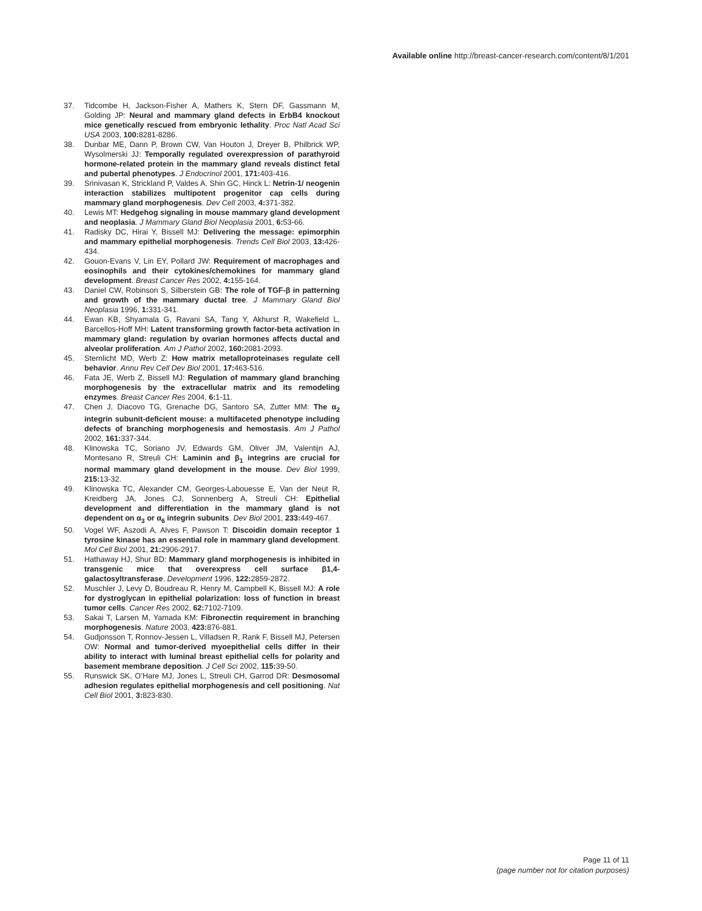Available online http://breast-cancer-research.com/content/8/1/201
37. Tidcombe H, Jackson-Fisher A, Mathers K, Stern DF, Gassmann M, Golding JP: Neural and mammary gland defects in ErbB4 knockout mice genetically rescued from embryonic lethality. Proc Natl Acad Sci USA 2003, 100: 8281-8286.
38. Dunbar ME, Dann P, Brown CW, Van Houton J, Dreyer B, Philbrick WP, Wysolmerski JJ: Temporally regulated overexpression of parathyroid hormone-related protein in the mammary gland reveals distinct fetal and pubertal phenotypes. J Endocrinol 2001, 171: 403-416.
39. Srinivasan K, Strickland P, Valdes A, Shin GC, Hinck L: Netrin-1/ neogenin interaction stabilizes multipotent progenitor cap cells during mammary gland morphogenesis. Dev Cell 2003, 4: 371-382.
40. Lewis MT: Hedgehog signaling in mouse mammary gland development and neoplasia. J Mammary Gland Biol Neoplasia 2001, 6: 53-66.
41. Radisky DC, Hirai Y, Bissell MJ: Delivering the message: epimorphin and mammary epithelial morphogenesis. Trends Cell Biol 2003, 13: 426-434.
42. Gouon-Evans V, Lin EY, Pollard JW: Requirement of macrophages and eosinophils and their cytokines/chemokines for mammary gland development. Breast Cancer Res 2002, 4: 155-164.
43. Daniel CW, Robinson S, Silberstein GB: The role of TGF-β in patterning and growth of the mammary ductal tree. J Mammary Gland Biol Neoplasia 1996, 1: 331-341.
44. Ewan KB, Shyamala G, Ravani SA, Tang Y, Akhurst R, Wakefield L, Barcellos-Hoff MH: Latent transforming growth factor-beta activation in mammary gland: regulation by ovarian hormones affects ductal and alveolar proliferation. Am J Pathol 2002, 160: 2081-2093.
45. Sternlicht MD, Werb Z: How matrix metalloproteinases regulate cell behavior. Annu Rev Cell Dev Biol 2001, 17: 463-516.
46. Fata JE, Werb Z, Bissell MJ: Regulation of mammary gland branching morphogenesis by the extracellular matrix and its remodeling enzymes. Breast Cancer Res 2004, 6: 1-11.
47. Chen J, Diacovo TG, Grenache DG, Santoro SA, Zutter MM: The α<sub>2</sub> integrin subunit-deficient mouse: a multifaceted phenotype including defects of branching morphogenesis and hemostasis. Am J Pathol 2002, 161: 337-344.
48. Klinowska TC, Soriano JV, Edwards GM, Oliver JM, Valentijn AJ, Montesano R, Streuli CH: Laminin and β<sub>1</sub> integrins are crucial for normal mammary gland development in the mouse. Dev Biol 1999, 215: 13-32.
49. Klinowska TC, Alexander CM, Georges-Labouesse E, Van der Neut R, Kreidberg JA, Jones CJ, Sonnenberg A, Streuli CH: Epithelial development and differentiation in the mammary gland is not dependent on α<sub>3</sub> or α<sub>6</sub> integrin subunits. Dev Biol 2001, 233: 449-467.
50. Vogel WF, Aszodi A, Alves F, Pawson T: Discoidin domain receptor 1 tyrosine kinase has an essential role in mammary gland development. Mol Cell Biol 2001, 21: 2906-2917.
51. Hathaway HJ, Shur BD: Mammary gland morphogenesis is inhibited in transgenic mice that overexpress cell surface β1,4-galactosyltransferase. Development 1996, 122: 2859-2872.
52. Muschler J, Levy D, Boudreau R, Henry M, Campbell K, Bissell MJ: A role for dystroglycan in epithelial polarization: loss of function in breast tumor cells. Cancer Res 2002, 62: 7102-7109.
53. Sakai T, Larsen M, Yamada KM: Fibronectin requirement in branching morphogenesis. Nature 2003, 423: 876-881.
54. Gudjonsson T, Ronnov-Jessen L, Villadsen R, Rank F, Bissell MJ, Petersen OW: Normal and tumor-derived myoepithelial cells differ in their ability to interact with luminal breast epithelial cells for polarity and basement membrane deposition. J Cell Sci 2002, 115: 39-50.
55. Runswick SK, O’Hare MJ, Jones L, Streuli CH, Garrod DR: Desmosomal adhesion regulates epithelial morphogenesis and cell positioning. Nat Cell Biol 2001, 3: 823-830.
Page 11 of 11
(page number not for citation purposes)